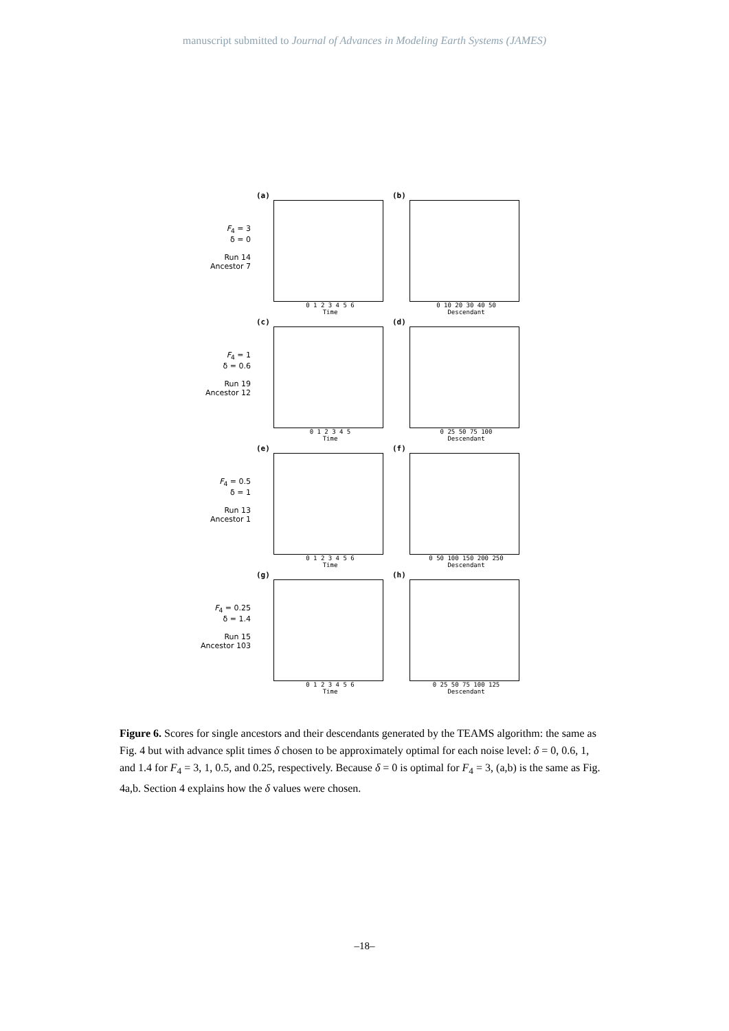manuscript submitted to Journal of Advances in Modeling Earth Systems (JAMES)
F<sub>4</sub> = 3
δ = 0
Run 14
Ancestor 7
(a)
0 1 2 3 4 5 6
Time
(b)
0 10 20 30 40 50
Descendant
F<sub>4</sub> = 1
δ = 0.6
Run 19
Ancestor 12
(c)
0 1 2 3 4 5
Time
(d)
0 25 50 75 100
Descendant
F<sub>4</sub> = 0.5
δ = 1
Run 13
Ancestor 1
(e)
0 1 2 3 4 5 6
Time
(f)
0 50 100 150 200 250
Descendant
F<sub>4</sub> = 0.25
δ = 1.4
Run 15
Ancestor 103
(g)
0 1 2 3 4 5 6
Time
(h)
0 25 50 75 100 125
Descendant
Figure 6. Scores for single ancestors and their descendants generated by the TEAMS algorithm: the same as Fig. 4 but with advance split times δ chosen to be approximately optimal for each noise level: δ = 0, 0.6, 1, and 1.4 for F<sub>4</sub> = 3, 1, 0.5, and 0.25, respectively. Because δ = 0 is optimal for F<sub>4</sub> = 3, (a,b) is the same as Fig. 4a,b. Section 4 explains how the δ values were chosen.
–18–